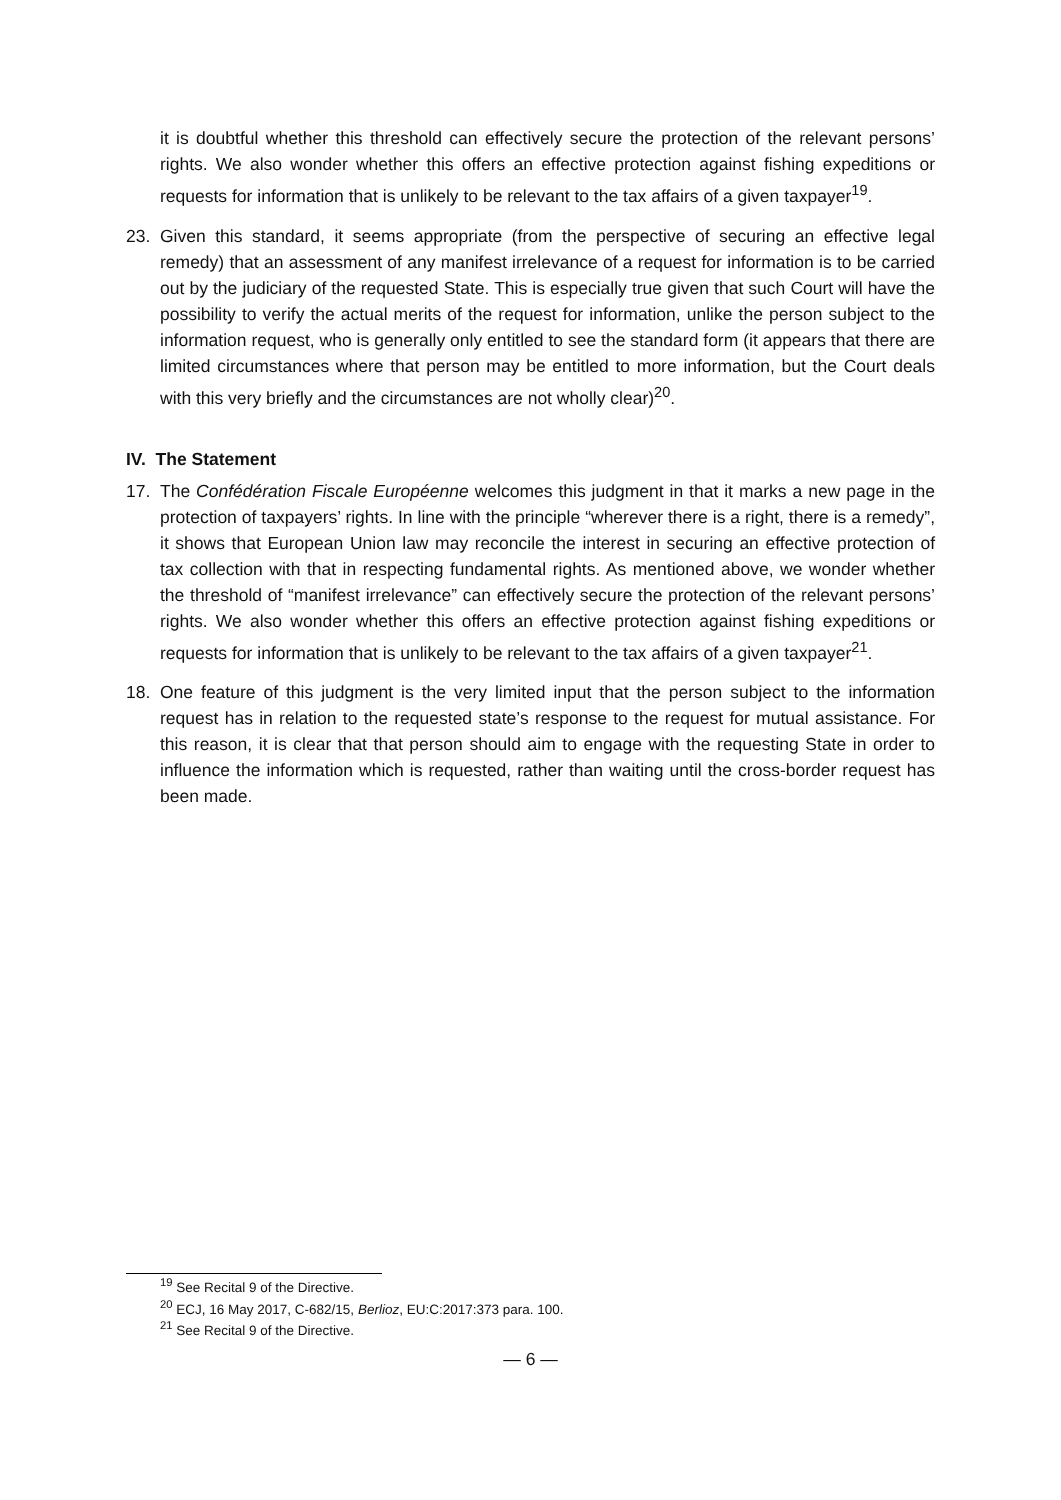it is doubtful whether this threshold can effectively secure the protection of the relevant persons’ rights. We also wonder whether this offers an effective protection against fishing expeditions or requests for information that is unlikely to be relevant to the tax affairs of a given taxpayer<sup>19</sup>.
23. Given this standard, it seems appropriate (from the perspective of securing an effective legal remedy) that an assessment of any manifest irrelevance of a request for information is to be carried out by the judiciary of the requested State. This is especially true given that such Court will have the possibility to verify the actual merits of the request for information, unlike the person subject to the information request, who is generally only entitled to see the standard form (it appears that there are limited circumstances where that person may be entitled to more information, but the Court deals with this very briefly and the circumstances are not wholly clear)<sup>20</sup>.
IV. The Statement
17. The Confédération Fiscale Européenne welcomes this judgment in that it marks a new page in the protection of taxpayers’ rights. In line with the principle “wherever there is a right, there is a remedy”, it shows that European Union law may reconcile the interest in securing an effective protection of tax collection with that in respecting fundamental rights. As mentioned above, we wonder whether the threshold of “manifest irrelevance” can effectively secure the protection of the relevant persons’ rights. We also wonder whether this offers an effective protection against fishing expeditions or requests for information that is unlikely to be relevant to the tax affairs of a given taxpayer<sup>21</sup>.
18. One feature of this judgment is the very limited input that the person subject to the information request has in relation to the requested state’s response to the request for mutual assistance. For this reason, it is clear that that person should aim to engage with the requesting State in order to influence the information which is requested, rather than waiting until the cross-border request has been made.
<sup>19</sup> See Recital 9 of the Directive.
<sup>20</sup> ECJ, 16 May 2017, C-682/15, Berlioz, EU:C:2017:373 para. 100.
<sup>21</sup> See Recital 9 of the Directive.
— 6 —